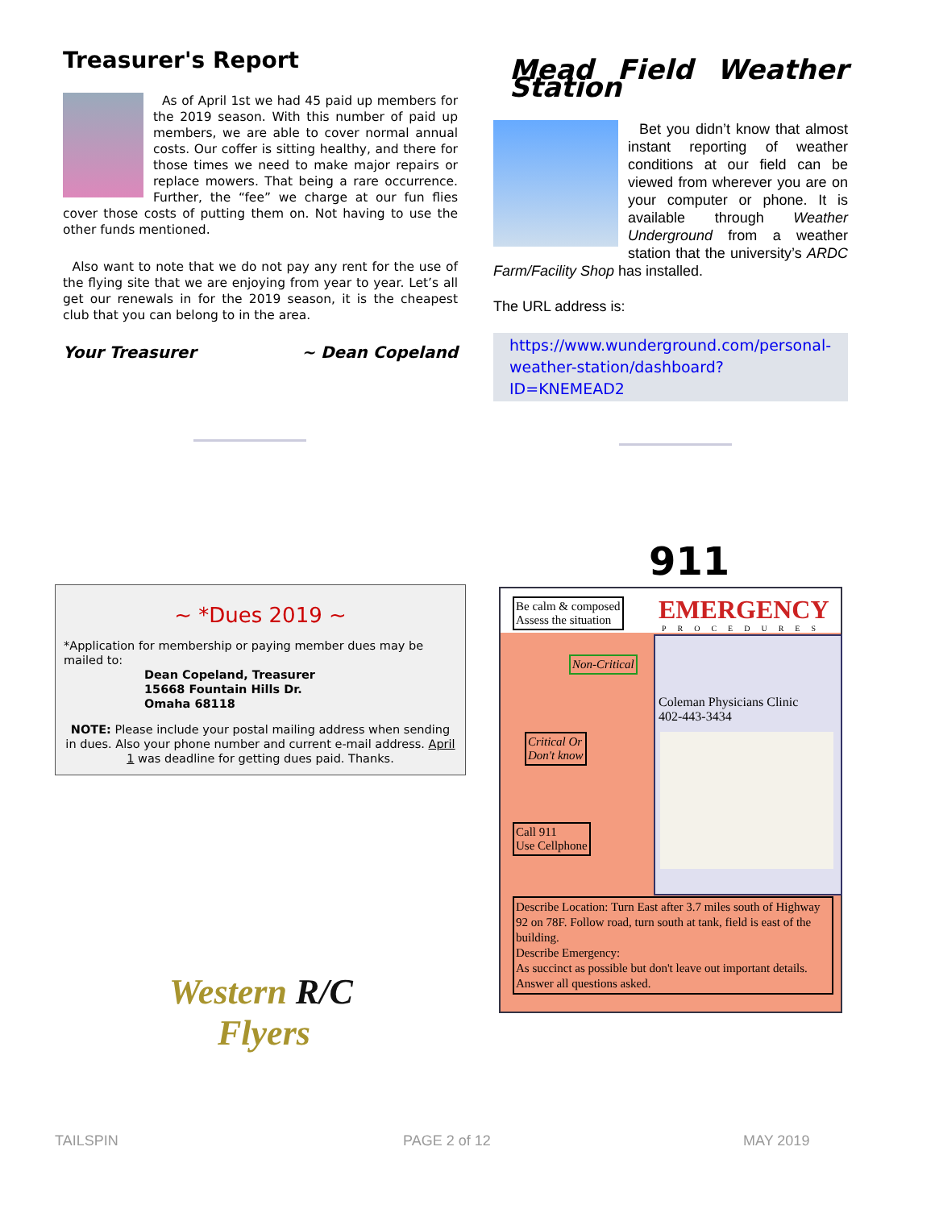Treasurer's Report
As of April 1st we had 45 paid up members for the 2019 season. With this number of paid up members, we are able to cover normal annual costs. Our coffer is sitting healthy, and there for those times we need to make major repairs or replace mowers. That being a rare occurrence. Further, the “fee” we charge at our fun flies cover those costs of putting them on. Not having to use the other funds mentioned.
Also want to note that we do not pay any rent for the use of the flying site that we are enjoying from year to year. Let’s all get our renewals in for the 2019 season, it is the cheapest club that you can belong to in the area.
Your Treasurer ~ Dean Copeland
Mead Field Weather Station
Bet you didn’t know that almost instant reporting of weather conditions at our field can be viewed from wherever you are on your computer or phone. It is available through Weather Underground from a weather station that the university’s ARDC Farm/Facility Shop has installed.
The URL address is:
https://www.wunderground.com/personal-weather-station/dashboard?ID=KNEMEAD2
911
~ *Dues 2019 ~
*Application for membership or paying member dues may be mailed to:
Dean Copeland, Treasurer
15668 Fountain Hills Dr.
Omaha 68118
NOTE: Please include your postal mailing address when sending in dues. Also your phone number and current e-mail address. April 1 was deadline for getting dues paid. Thanks.
Be calm & composed
Assess the situation
EMERGENCY
PROCEDURES
Non-Critical
Coleman Physicians Clinic
402-443-3434
Critical Or
Don't know
Call 911
Use Cellphone
Describe Location: Turn East after 3.7 miles south of Highway 92 on 78F. Follow road, turn south at tank, field is east of the building.
Describe Emergency:
As succinct as possible but don't leave out important details. Answer all questions asked.
Western R/C
Flyers
TAILSPIN PAGE 2 of 12 MAY 2019